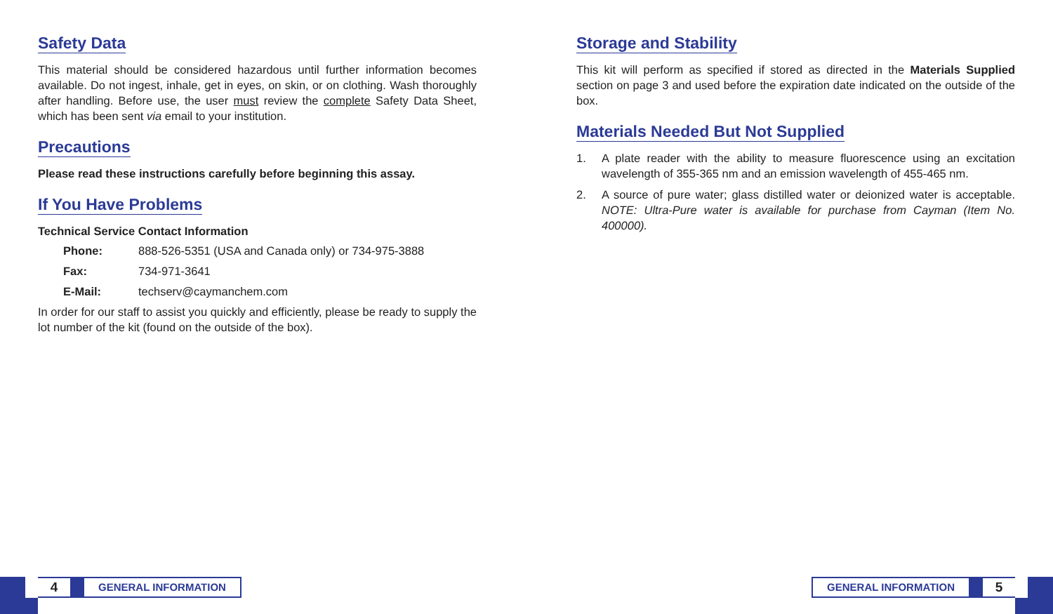Safety Data
This material should be considered hazardous until further information becomes available. Do not ingest, inhale, get in eyes, on skin, or on clothing. Wash thoroughly after handling. Before use, the user must review the complete Safety Data Sheet, which has been sent via email to your institution.
Precautions
Please read these instructions carefully before beginning this assay.
If You Have Problems
Technical Service Contact Information
Phone: 888-526-5351 (USA and Canada only) or 734-975-3888
Fax: 734-971-3641
E-Mail: techserv@caymanchem.com
In order for our staff to assist you quickly and efficiently, please be ready to supply the lot number of the kit (found on the outside of the box).
Storage and Stability
This kit will perform as specified if stored as directed in the Materials Supplied section on page 3 and used before the expiration date indicated on the outside of the box.
Materials Needed But Not Supplied
1. A plate reader with the ability to measure fluorescence using an excitation wavelength of 355-365 nm and an emission wavelength of 455-465 nm.
2. A source of pure water; glass distilled water or deionized water is acceptable. NOTE: Ultra-Pure water is available for purchase from Cayman (Item No. 400000).
4
GENERAL INFORMATION
GENERAL INFORMATION
5